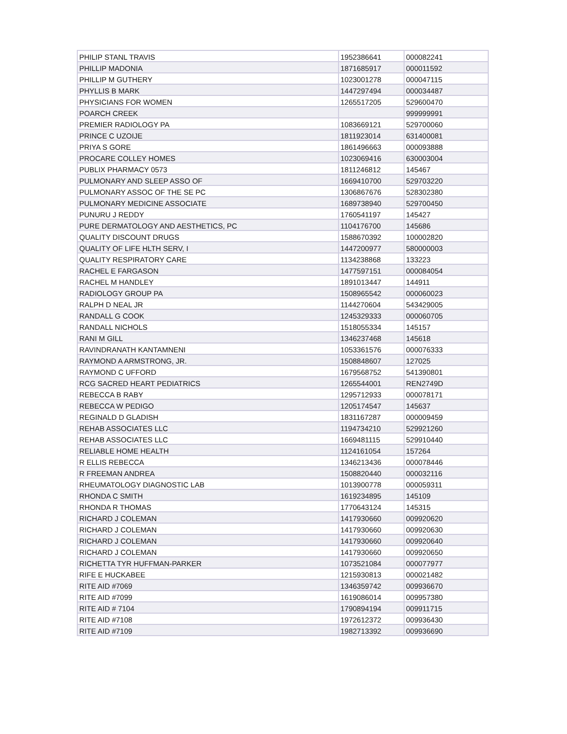| PHILIP STANL TRAVIS | 1952386641 | 000082241 |
| PHILLIP MADONIA | 1871685917 | 000011592 |
| PHILLIP M GUTHERY | 1023001278 | 000047115 |
| PHYLLIS B MARK | 1447297494 | 000034487 |
| PHYSICIANS FOR WOMEN | 1265517205 | 529600470 |
| POARCH CREEK | | 999999991 |
| PREMIER RADIOLOGY PA | 1083669121 | 529700060 |
| PRINCE C UZOIJE | 1811923014 | 631400081 |
| PRIYA S GORE | 1861496663 | 000093888 |
| PROCARE COLLEY HOMES | 1023069416 | 630003004 |
| PUBLIX PHARMACY 0573 | 1811246812 | 145467 |
| PULMONARY AND SLEEP ASSO OF | 1669410700 | 529703220 |
| PULMONARY ASSOC OF THE SE PC | 1306867676 | 528302380 |
| PULMONARY MEDICINE ASSOCIATE | 1689738940 | 529700450 |
| PUNURU J REDDY | 1760541197 | 145427 |
| PURE DERMATOLOGY AND AESTHETICS, PC | 1104176700 | 145686 |
| QUALITY DISCOUNT DRUGS | 1588670392 | 100002820 |
| QUALITY OF LIFE HLTH SERV, I | 1447200977 | 580000003 |
| QUALITY RESPIRATORY CARE | 1134238868 | 133223 |
| RACHEL E FARGASON | 1477597151 | 000084054 |
| RACHEL M HANDLEY | 1891013447 | 144911 |
| RADIOLOGY GROUP PA | 1508965542 | 000060023 |
| RALPH D NEAL JR | 1144270604 | 543429005 |
| RANDALL G COOK | 1245329333 | 000060705 |
| RANDALL NICHOLS | 1518055334 | 145157 |
| RANI M GILL | 1346237468 | 145618 |
| RAVINDRANATH KANTAMNENI | 1053361576 | 000076333 |
| RAYMOND A ARMSTRONG, JR. | 1508848607 | 127025 |
| RAYMOND C UFFORD | 1679568752 | 541390801 |
| RCG SACRED HEART PEDIATRICS | 1265544001 | REN2749D |
| REBECCA B RABY | 1295712933 | 000078171 |
| REBECCA W PEDIGO | 1205174547 | 145637 |
| REGINALD D GLADISH | 1831167287 | 000009459 |
| REHAB ASSOCIATES LLC | 1194734210 | 529921260 |
| REHAB ASSOCIATES LLC | 1669481115 | 529910440 |
| RELIABLE HOME HEALTH | 1124161054 | 157264 |
| R ELLIS REBECCA | 1346213436 | 000078446 |
| R FREEMAN ANDREA | 1508820440 | 000032116 |
| RHEUMATOLOGY DIAGNOSTIC LAB | 1013900778 | 000059311 |
| RHONDA C SMITH | 1619234895 | 145109 |
| RHONDA R THOMAS | 1770643124 | 145315 |
| RICHARD J COLEMAN | 1417930660 | 009920620 |
| RICHARD J COLEMAN | 1417930660 | 009920630 |
| RICHARD J COLEMAN | 1417930660 | 009920640 |
| RICHARD J COLEMAN | 1417930660 | 009920650 |
| RICHETTA TYR HUFFMAN-PARKER | 1073521084 | 000077977 |
| RIFE E HUCKABEE | 1215930813 | 000021482 |
| RITE AID #7069 | 1346359742 | 009936670 |
| RITE AID #7099 | 1619086014 | 009957380 |
| RITE AID # 7104 | 1790894194 | 009911715 |
| RITE AID #7108 | 1972612372 | 009936430 |
| RITE AID #7109 | 1982713392 | 009936690 |